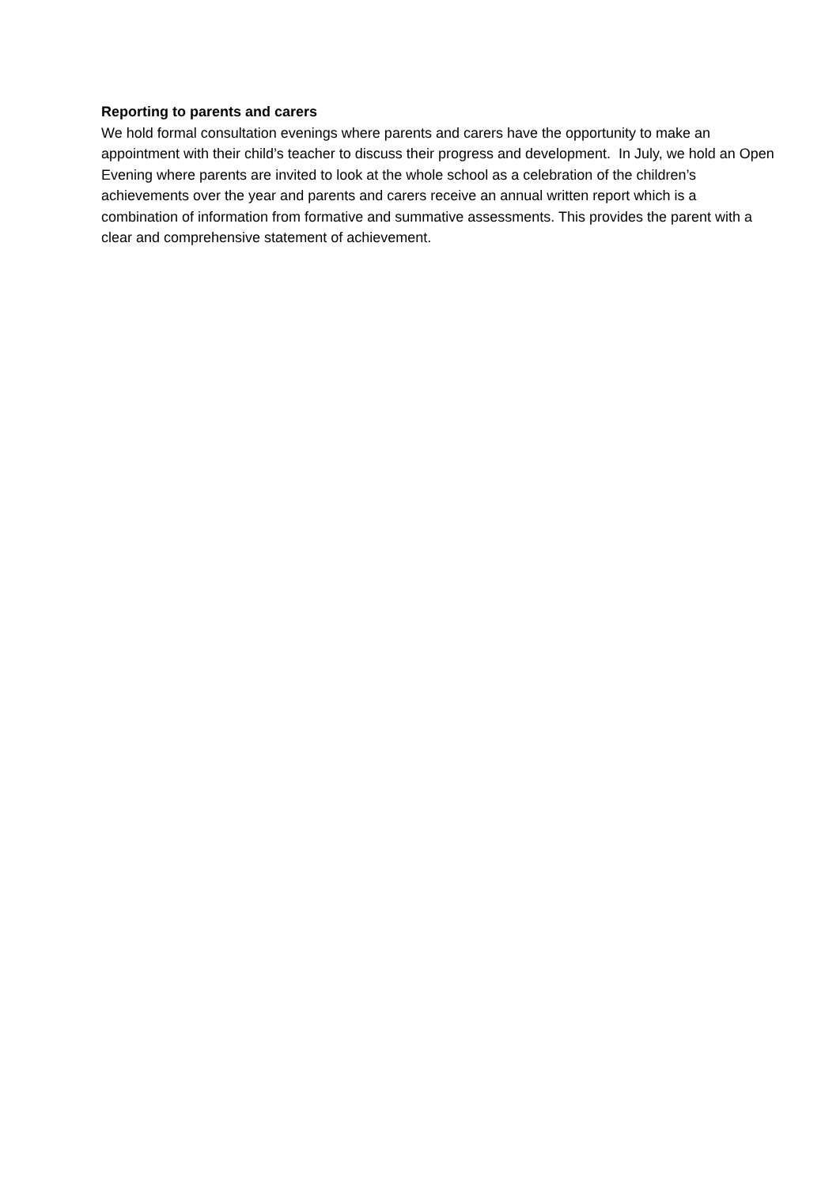Reporting to parents and carers
We hold formal consultation evenings where parents and carers have the opportunity to make an appointment with their child’s teacher to discuss their progress and development. In July, we hold an Open Evening where parents are invited to look at the whole school as a celebration of the children’s achievements over the year and parents and carers receive an annual written report which is a combination of information from formative and summative assessments. This provides the parent with a clear and comprehensive statement of achievement.